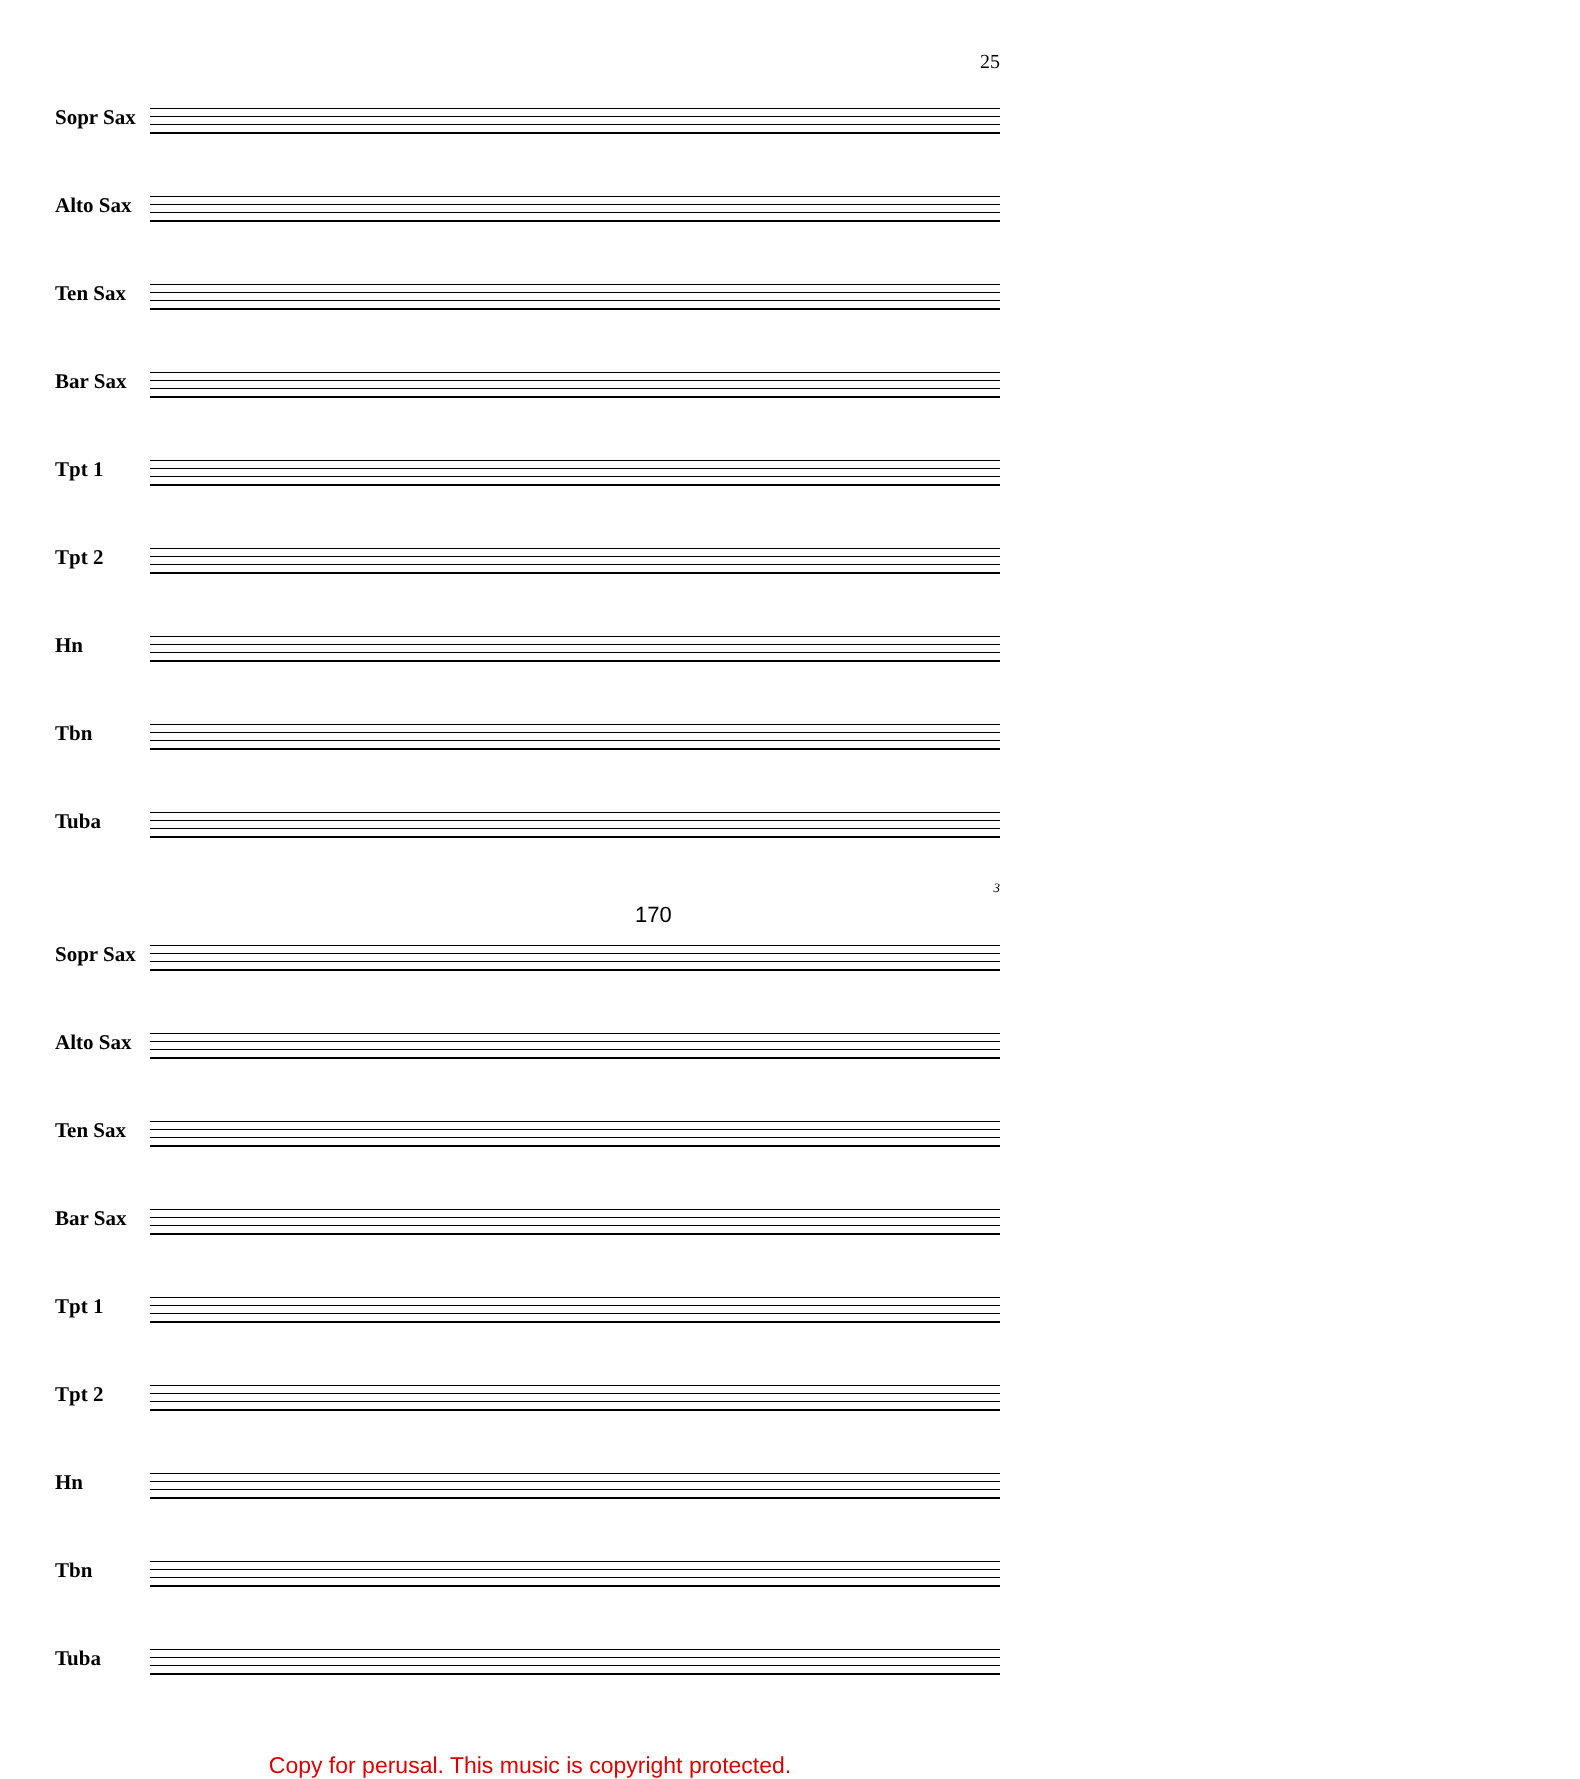25
Sopr Sax
Alto Sax
Ten Sax
Bar Sax
Tpt 1
Tpt 2
Hn
Tbn
Tuba
3
170
Sopr Sax
Alto Sax
Ten Sax
Bar Sax
Tpt 1
Tpt 2
Hn
Tbn
Tuba
Copy for perusal. This music is copyright protected.